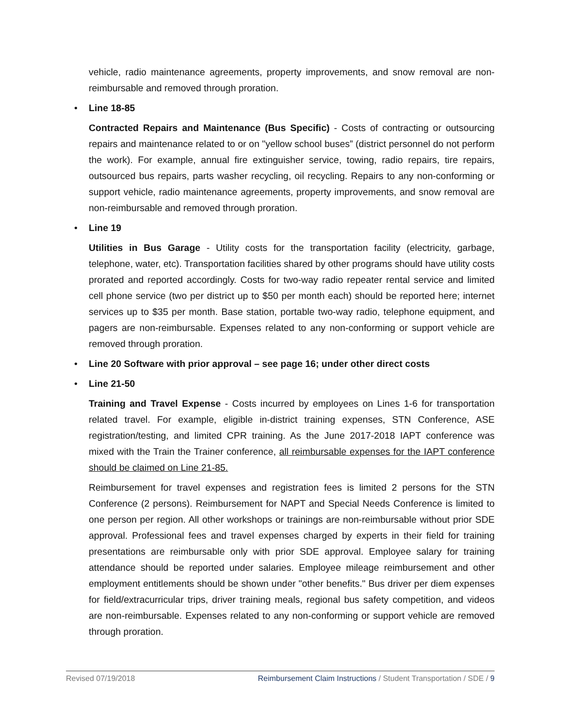vehicle, radio maintenance agreements, property improvements, and snow removal are non-reimbursable and removed through proration.
• Line 18-85
Contracted Repairs and Maintenance (Bus Specific) - Costs of contracting or outsourcing repairs and maintenance related to or on "yellow school buses” (district personnel do not perform the work). For example, annual fire extinguisher service, towing, radio repairs, tire repairs, outsourced bus repairs, parts washer recycling, oil recycling. Repairs to any non-conforming or support vehicle, radio maintenance agreements, property improvements, and snow removal are non-reimbursable and removed through proration.
• Line 19
Utilities in Bus Garage - Utility costs for the transportation facility (electricity, garbage, telephone, water, etc). Transportation facilities shared by other programs should have utility costs prorated and reported accordingly. Costs for two-way radio repeater rental service and limited cell phone service (two per district up to $50 per month each) should be reported here; internet services up to $35 per month. Base station, portable two-way radio, telephone equipment, and pagers are non-reimbursable. Expenses related to any non-conforming or support vehicle are removed through proration.
• Line 20 Software with prior approval – see page 16; under other direct costs
• Line 21-50
Training and Travel Expense - Costs incurred by employees on Lines 1-6 for transportation related travel. For example, eligible in-district training expenses, STN Conference, ASE registration/testing, and limited CPR training. As the June 2017-2018 IAPT conference was mixed with the Train the Trainer conference, all reimbursable expenses for the IAPT conference should be claimed on Line 21-85.
Reimbursement for travel expenses and registration fees is limited 2 persons for the STN Conference (2 persons). Reimbursement for NAPT and Special Needs Conference is limited to one person per region. All other workshops or trainings are non-reimbursable without prior SDE approval. Professional fees and travel expenses charged by experts in their field for training presentations are reimbursable only with prior SDE approval. Employee salary for training attendance should be reported under salaries. Employee mileage reimbursement and other employment entitlements should be shown under "other benefits." Bus driver per diem expenses for field/extracurricular trips, driver training meals, regional bus safety competition, and videos are non-reimbursable. Expenses related to any non-conforming or support vehicle are removed through proration.
Revised 07/19/2018 Reimbursement Claim Instructions / Student Transportation / SDE / 9